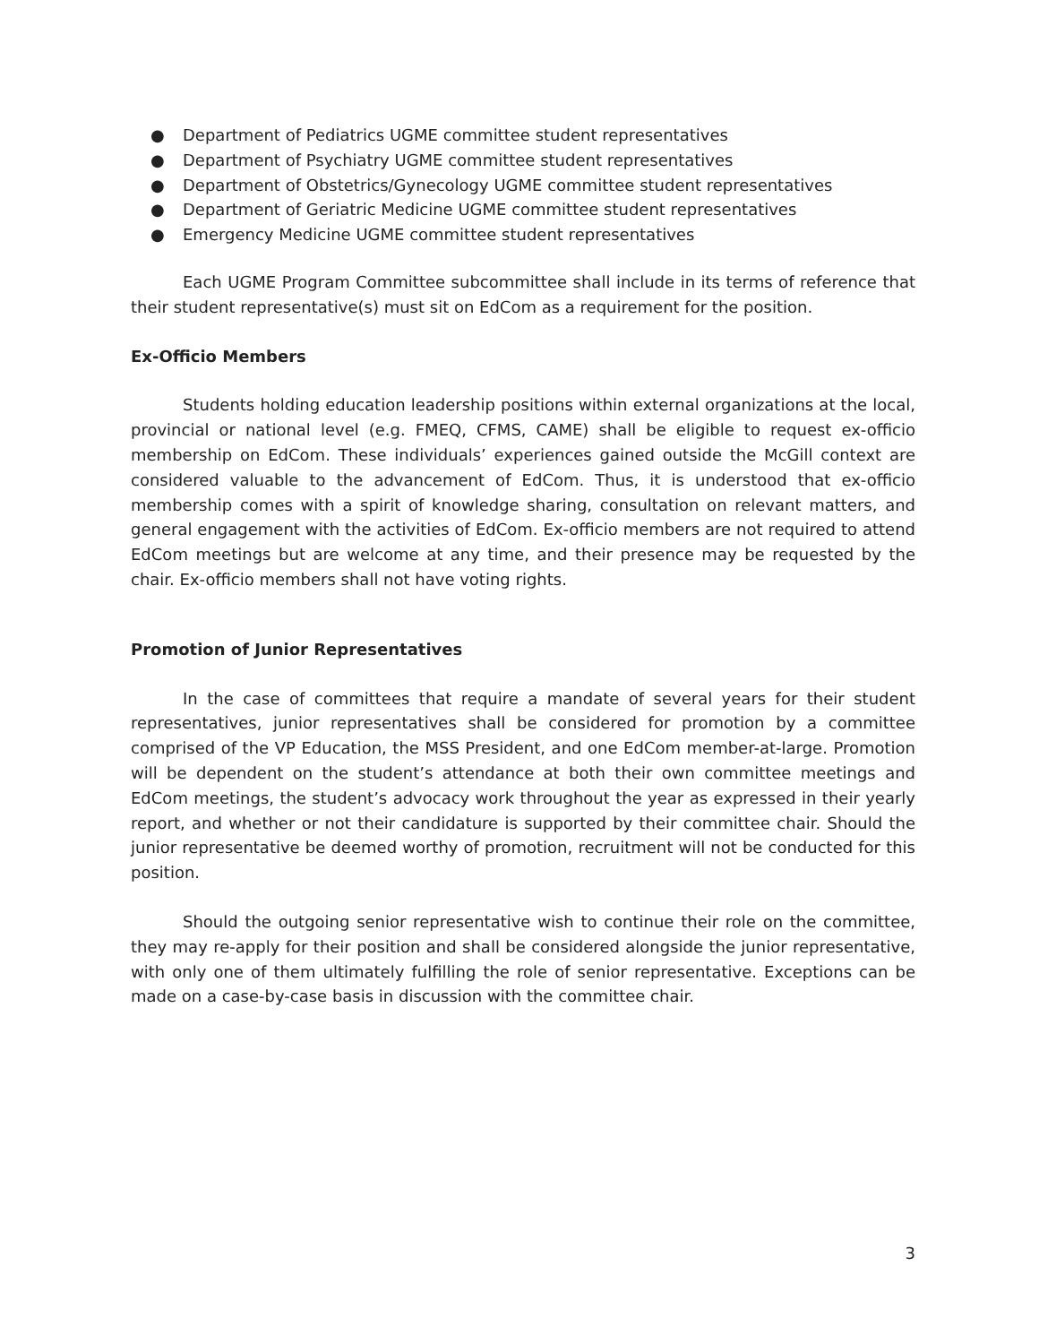● Department of Pediatrics UGME committee student representatives
● Department of Psychiatry UGME committee student representatives
● Department of Obstetrics/Gynecology UGME committee student representatives
● Department of Geriatric Medicine UGME committee student representatives
● Emergency Medicine UGME committee student representatives
Each UGME Program Committee subcommittee shall include in its terms of reference that their student representative(s) must sit on EdCom as a requirement for the position.
Ex-Officio Members
Students holding education leadership positions within external organizations at the local, provincial or national level (e.g. FMEQ, CFMS, CAME) shall be eligible to request ex-officio membership on EdCom. These individuals’ experiences gained outside the McGill context are considered valuable to the advancement of EdCom. Thus, it is understood that ex-officio membership comes with a spirit of knowledge sharing, consultation on relevant matters, and general engagement with the activities of EdCom. Ex-officio members are not required to attend EdCom meetings but are welcome at any time, and their presence may be requested by the chair. Ex-officio members shall not have voting rights.
Promotion of Junior Representatives
In the case of committees that require a mandate of several years for their student representatives, junior representatives shall be considered for promotion by a committee comprised of the VP Education, the MSS President, and one EdCom member-at-large. Promotion will be dependent on the student’s attendance at both their own committee meetings and EdCom meetings, the student’s advocacy work throughout the year as expressed in their yearly report, and whether or not their candidature is supported by their committee chair. Should the junior representative be deemed worthy of promotion, recruitment will not be conducted for this position.
Should the outgoing senior representative wish to continue their role on the committee, they may re-apply for their position and shall be considered alongside the junior representative, with only one of them ultimately fulfilling the role of senior representative. Exceptions can be made on a case-by-case basis in discussion with the committee chair.
3